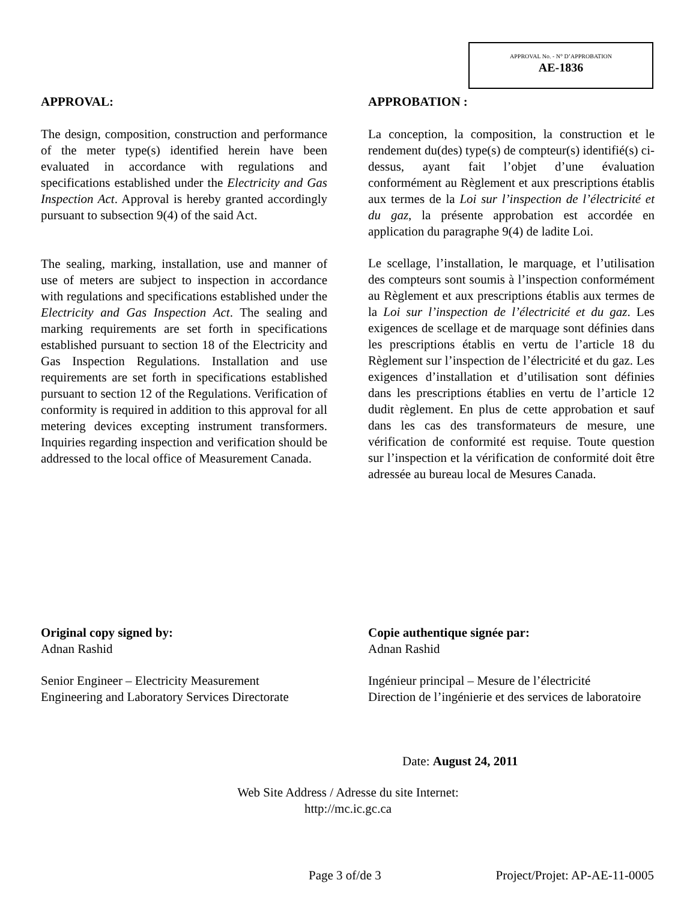APPROVAL No. - N° D’APPROBATION
AE-1836
APPROVAL:
The design, composition, construction and performance of the meter type(s) identified herein have been evaluated in accordance with regulations and specifications established under the Electricity and Gas Inspection Act. Approval is hereby granted accordingly pursuant to subsection 9(4) of the said Act.
The sealing, marking, installation, use and manner of use of meters are subject to inspection in accordance with regulations and specifications established under the Electricity and Gas Inspection Act. The sealing and marking requirements are set forth in specifications established pursuant to section 18 of the Electricity and Gas Inspection Regulations. Installation and use requirements are set forth in specifications established pursuant to section 12 of the Regulations. Verification of conformity is required in addition to this approval for all metering devices excepting instrument transformers. Inquiries regarding inspection and verification should be addressed to the local office of Measurement Canada.
APPROBATION :
La conception, la composition, la construction et le rendement du(des) type(s) de compteur(s) identifié(s) ci-dessus, ayant fait l’objet d’une évaluation conformément au Règlement et aux prescriptions établis aux termes de la Loi sur l’inspection de l’électricité et du gaz, la présente approbation est accordée en application du paragraphe 9(4) de ladite Loi.
Le scellage, l’installation, le marquage, et l’utilisation des compteurs sont soumis à l’inspection conformément au Règlement et aux prescriptions établis aux termes de la Loi sur l’inspection de l’électricité et du gaz. Les exigences de scellage et de marquage sont définies dans les prescriptions établis en vertu de l’article 18 du Règlement sur l’inspection de l’électricité et du gaz. Les exigences d’installation et d’utilisation sont définies dans les prescriptions établies en vertu de l’article 12 dudit règlement. En plus de cette approbation et sauf dans les cas des transformateurs de mesure, une vérification de conformité est requise. Toute question sur l’inspection et la vérification de conformité doit être adressée au bureau local de Mesures Canada.
Original copy signed by:
Adnan Rashid
Senior Engineer – Electricity Measurement
Engineering and Laboratory Services Directorate
Copie authentique signée par:
Adnan Rashid
Ingénieur principal – Mesure de l’électricité
Direction de l’ingénierie et des services de laboratoire
Date: August 24, 2011
Web Site Address / Adresse du site Internet:
http://mc.ic.gc.ca
Page 3 of/de 3 Project/Projet: AP-AE-11-0005